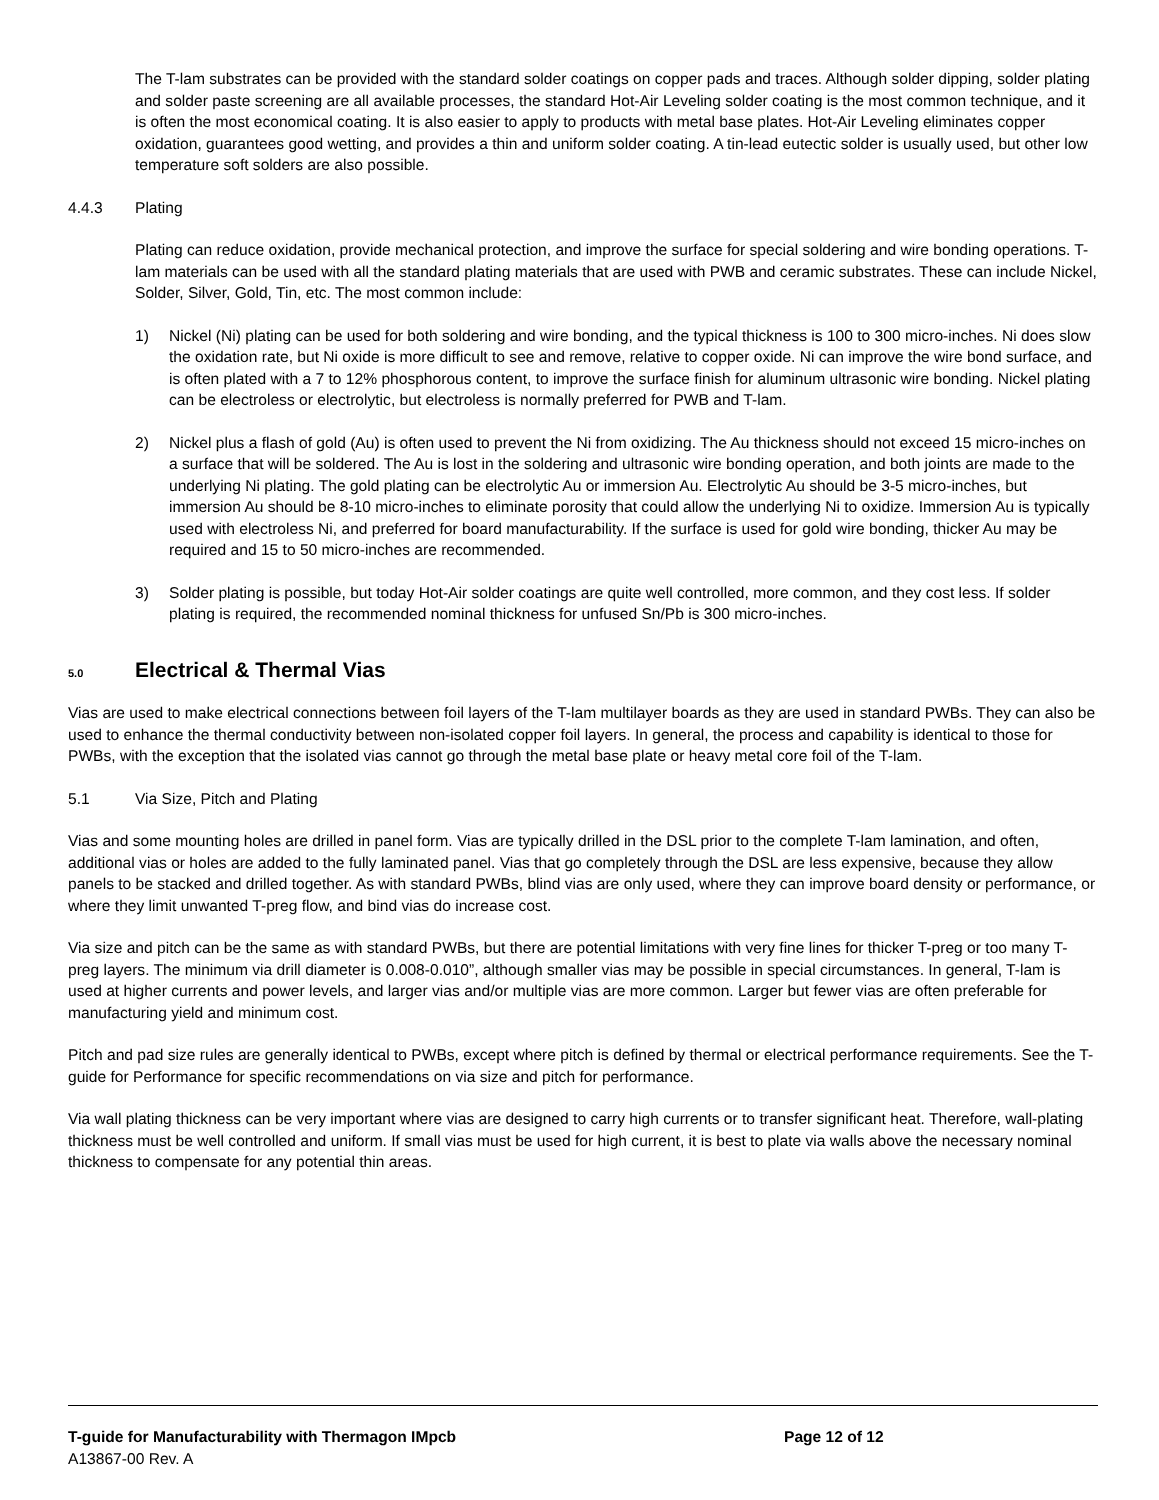The T-lam substrates can be provided with the standard solder coatings on copper pads and traces. Although solder dipping, solder plating and solder paste screening are all available processes, the standard Hot-Air Leveling solder coating is the most common technique, and it is often the most economical coating. It is also easier to apply to products with metal base plates. Hot-Air Leveling eliminates copper oxidation, guarantees good wetting, and provides a thin and uniform solder coating. A tin-lead eutectic solder is usually used, but other low temperature soft solders are also possible.
4.4.3 Plating
Plating can reduce oxidation, provide mechanical protection, and improve the surface for special soldering and wire bonding operations. T-lam materials can be used with all the standard plating materials that are used with PWB and ceramic substrates. These can include Nickel, Solder, Silver, Gold, Tin, etc. The most common include:
1) Nickel (Ni) plating can be used for both soldering and wire bonding, and the typical thickness is 100 to 300 micro-inches. Ni does slow the oxidation rate, but Ni oxide is more difficult to see and remove, relative to copper oxide. Ni can improve the wire bond surface, and is often plated with a 7 to 12% phosphorous content, to improve the surface finish for aluminum ultrasonic wire bonding. Nickel plating can be electroless or electrolytic, but electroless is normally preferred for PWB and T-lam.
2) Nickel plus a flash of gold (Au) is often used to prevent the Ni from oxidizing. The Au thickness should not exceed 15 micro-inches on a surface that will be soldered. The Au is lost in the soldering and ultrasonic wire bonding operation, and both joints are made to the underlying Ni plating. The gold plating can be electrolytic Au or immersion Au. Electrolytic Au should be 3-5 micro-inches, but immersion Au should be 8-10 micro-inches to eliminate porosity that could allow the underlying Ni to oxidize. Immersion Au is typically used with electroless Ni, and preferred for board manufacturability. If the surface is used for gold wire bonding, thicker Au may be required and 15 to 50 micro-inches are recommended.
3) Solder plating is possible, but today Hot-Air solder coatings are quite well controlled, more common, and they cost less. If solder plating is required, the recommended nominal thickness for unfused Sn/Pb is 300 micro-inches.
5.0 Electrical & Thermal Vias
Vias are used to make electrical connections between foil layers of the T-lam multilayer boards as they are used in standard PWBs. They can also be used to enhance the thermal conductivity between non-isolated copper foil layers. In general, the process and capability is identical to those for PWBs, with the exception that the isolated vias cannot go through the metal base plate or heavy metal core foil of the T-lam.
5.1 Via Size, Pitch and Plating
Vias and some mounting holes are drilled in panel form. Vias are typically drilled in the DSL prior to the complete T-lam lamination, and often, additional vias or holes are added to the fully laminated panel. Vias that go completely through the DSL are less expensive, because they allow panels to be stacked and drilled together. As with standard PWBs, blind vias are only used, where they can improve board density or performance, or where they limit unwanted T-preg flow, and bind vias do increase cost.
Via size and pitch can be the same as with standard PWBs, but there are potential limitations with very fine lines for thicker T-preg or too many T-preg layers. The minimum via drill diameter is 0.008-0.010”, although smaller vias may be possible in special circumstances. In general, T-lam is used at higher currents and power levels, and larger vias and/or multiple vias are more common. Larger but fewer vias are often preferable for manufacturing yield and minimum cost.
Pitch and pad size rules are generally identical to PWBs, except where pitch is defined by thermal or electrical performance requirements. See the T-guide for Performance for specific recommendations on via size and pitch for performance.
Via wall plating thickness can be very important where vias are designed to carry high currents or to transfer significant heat. Therefore, wall-plating thickness must be well controlled and uniform. If small vias must be used for high current, it is best to plate via walls above the necessary nominal thickness to compensate for any potential thin areas.
T-guide for Manufacturability with Thermagon IMpcb Page 12 of 12
A13867-00 Rev. A